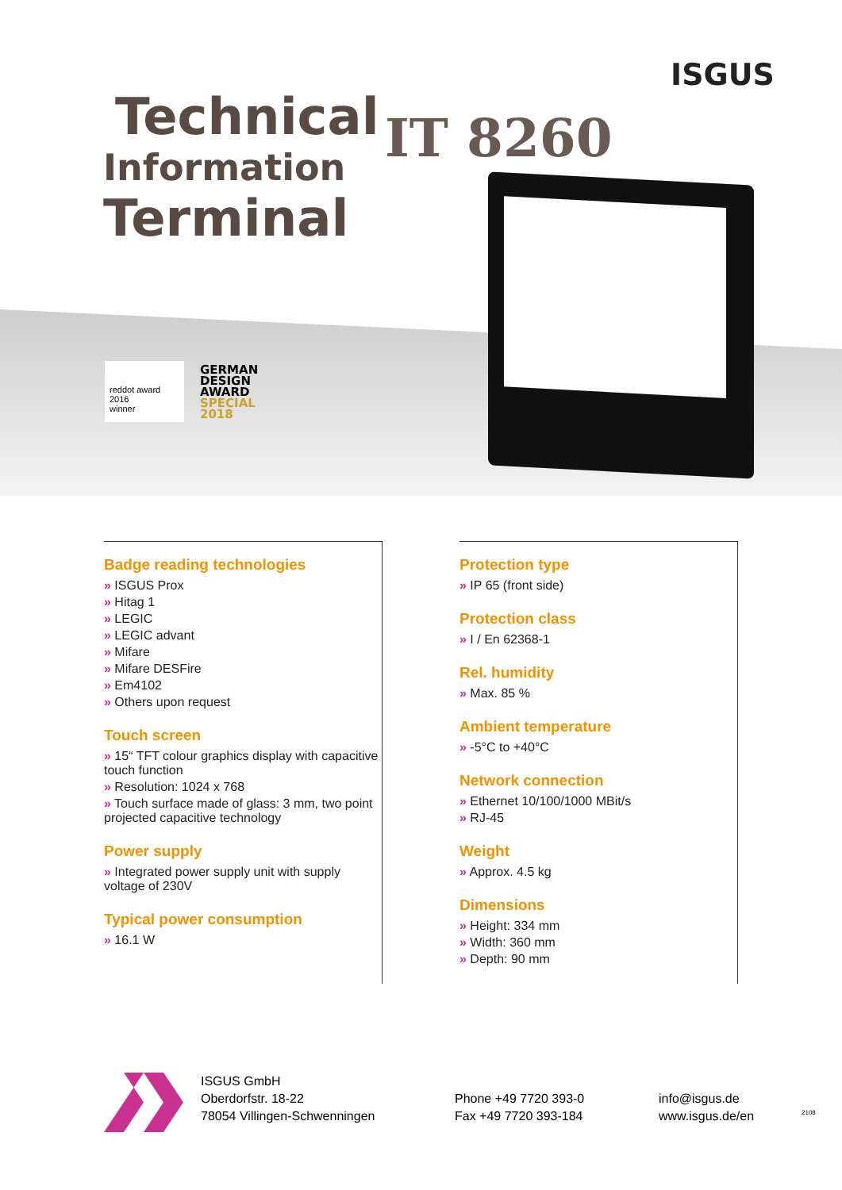ISGUS
Technical
Information
Terminal
IT 8260
reddot award 2016
winner
GERMAN
DESIGN
AWARD
SPECIAL
2018
Badge reading technologies
» ISGUS Prox
» Hitag 1
» LEGIC
» LEGIC advant
» Mifare
» Mifare DESFire
» Em4102
» Others upon request
Touch screen
» 15“ TFT colour graphics display with capacitive touch function
» Resolution: 1024 x 768
» Touch surface made of glass: 3 mm, two point projected capacitive technology
Power supply
» Integrated power supply unit with supply voltage of 230V
Typical power consumption
» 16.1 W
Protection type
» IP 65 (front side)
Protection class
» I / En 62368-1
Rel. humidity
» Max. 85 %
Ambient temperature
» -5°C to +40°C
Network connection
» Ethernet 10/100/1000 MBit/s
» RJ-45
Weight
» Approx. 4.5 kg
Dimensions
» Height: 334 mm
» Width: 360 mm
» Depth: 90 mm
ISGUS GmbH
Oberdorfstr. 18-22
78054 Villingen-Schwenningen
Phone +49 7720 393-0
Fax +49 7720 393-184
info@isgus.de
www.isgus.de/en
2108